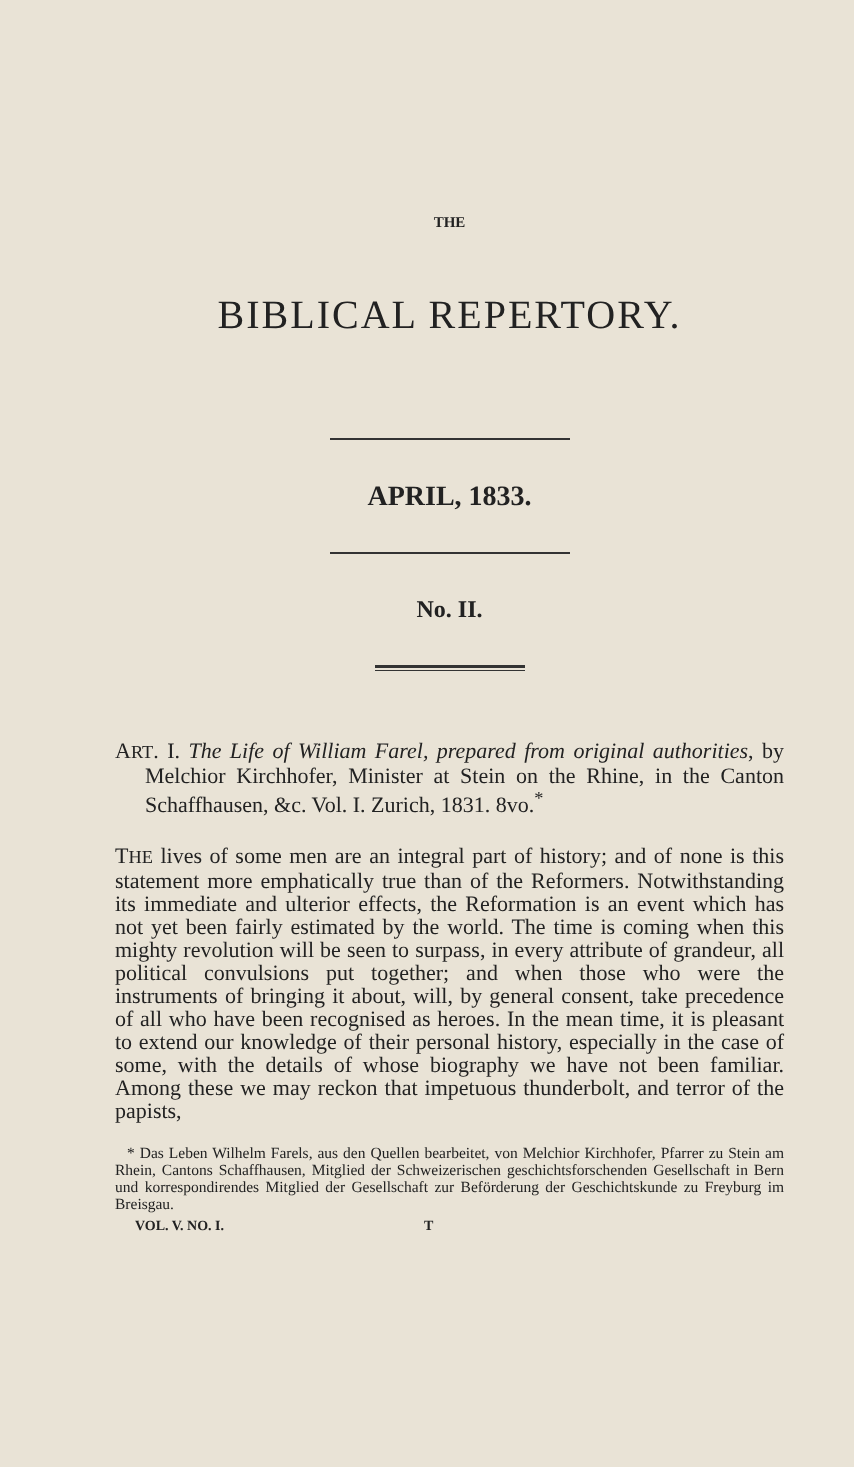THE
BIBLICAL REPERTORY.
APRIL, 1833.
No. II.
ART. I. The Life of William Farel, prepared from original authorities, by Melchior Kirchhofer, Minister at Stein on the Rhine, in the Canton Schaffhausen, &c. Vol. I. Zurich, 1831. 8vo.<sup>*</sup>
THE lives of some men are an integral part of history; and of none is this statement more emphatically true than of the Reformers. Notwithstanding its immediate and ulterior effects, the Reformation is an event which has not yet been fairly estimated by the world. The time is coming when this mighty revolution will be seen to surpass, in every attribute of grandeur, all political convulsions put together; and when those who were the instruments of bringing it about, will, by general consent, take precedence of all who have been recognised as heroes. In the mean time, it is pleasant to extend our knowledge of their personal history, especially in the case of some, with the details of whose biography we have not been familiar. Among these we may reckon that impetuous thunderbolt, and terror of the papists,
* Das Leben Wilhelm Farels, aus den Quellen bearbeitet, von Melchior Kirchhofer, Pfarrer zu Stein am Rhein, Cantons Schaffhausen, Mitglied der Schweizerischen geschichtsforschenden Gesellschaft in Bern und korrespondirendes Mitglied der Gesellschaft zur Beförderung der Geschichtskunde zu Freyburg im Breisgau.
VOL. V. NO. I. T